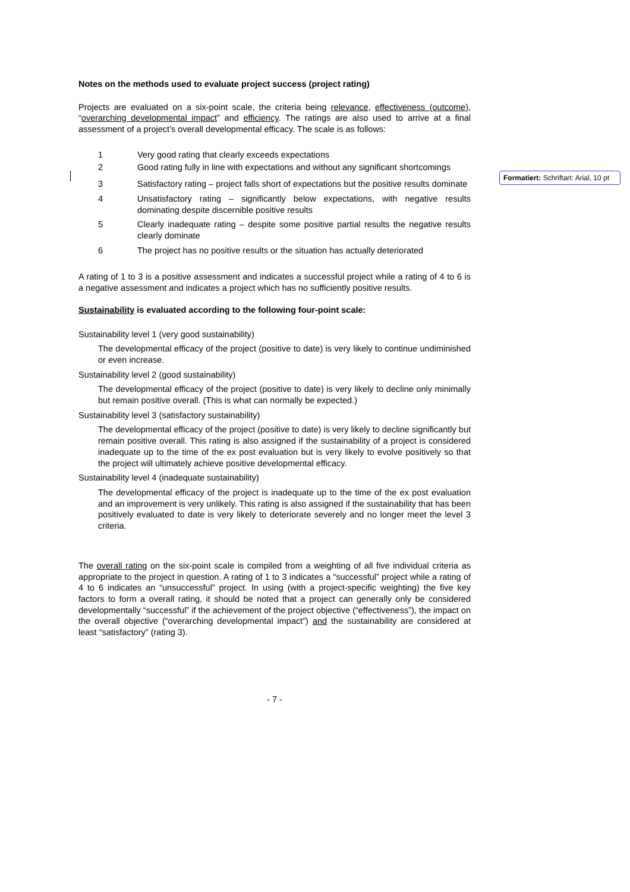Notes on the methods used to evaluate project success (project rating)
Projects are evaluated on a six-point scale, the criteria being relevance, effectiveness (outcome), “overarching developmental impact” and efficiency. The ratings are also used to arrive at a final assessment of a project’s overall developmental efficacy. The scale is as follows:
1 Very good rating that clearly exceeds expectations
2 Good rating fully in line with expectations and without any significant shortcomings
3 Satisfactory rating – project falls short of expectations but the positive results dominate
4 Unsatisfactory rating – significantly below expectations, with negative results dominating despite discernible positive results
5 Clearly inadequate rating – despite some positive partial results the negative results clearly dominate
6 The project has no positive results or the situation has actually deteriorated
A rating of 1 to 3 is a positive assessment and indicates a successful project while a rating of 4 to 6 is a negative assessment and indicates a project which has no sufficiently positive results.
Sustainability is evaluated according to the following four-point scale:
Sustainability level 1 (very good sustainability)
The developmental efficacy of the project (positive to date) is very likely to continue undiminished or even increase.
Sustainability level 2 (good sustainability)
The developmental efficacy of the project (positive to date) is very likely to decline only minimally but remain positive overall. (This is what can normally be expected.)
Sustainability level 3 (satisfactory sustainability)
The developmental efficacy of the project (positive to date) is very likely to decline significantly but remain positive overall. This rating is also assigned if the sustainability of a project is considered inadequate up to the time of the ex post evaluation but is very likely to evolve positively so that the project will ultimately achieve positive developmental efficacy.
Sustainability level 4 (inadequate sustainability)
The developmental efficacy of the project is inadequate up to the time of the ex post evaluation and an improvement is very unlikely. This rating is also assigned if the sustainability that has been positively evaluated to date is very likely to deteriorate severely and no longer meet the level 3 criteria.
The overall rating on the six-point scale is compiled from a weighting of all five individual criteria as appropriate to the project in question. A rating of 1 to 3 indicates a “successful” project while a rating of 4 to 6 indicates an “unsuccessful” project. In using (with a project-specific weighting) the five key factors to form a overall rating, it should be noted that a project can generally only be considered developmentally “successful” if the achievement of the project objective (“effectiveness”), the impact on the overall objective (“overarching developmental impact”) and the sustainability are considered at least “satisfactory” (rating 3).
- 7 -
Formatiert: Schriftart: Arial, 10 pt